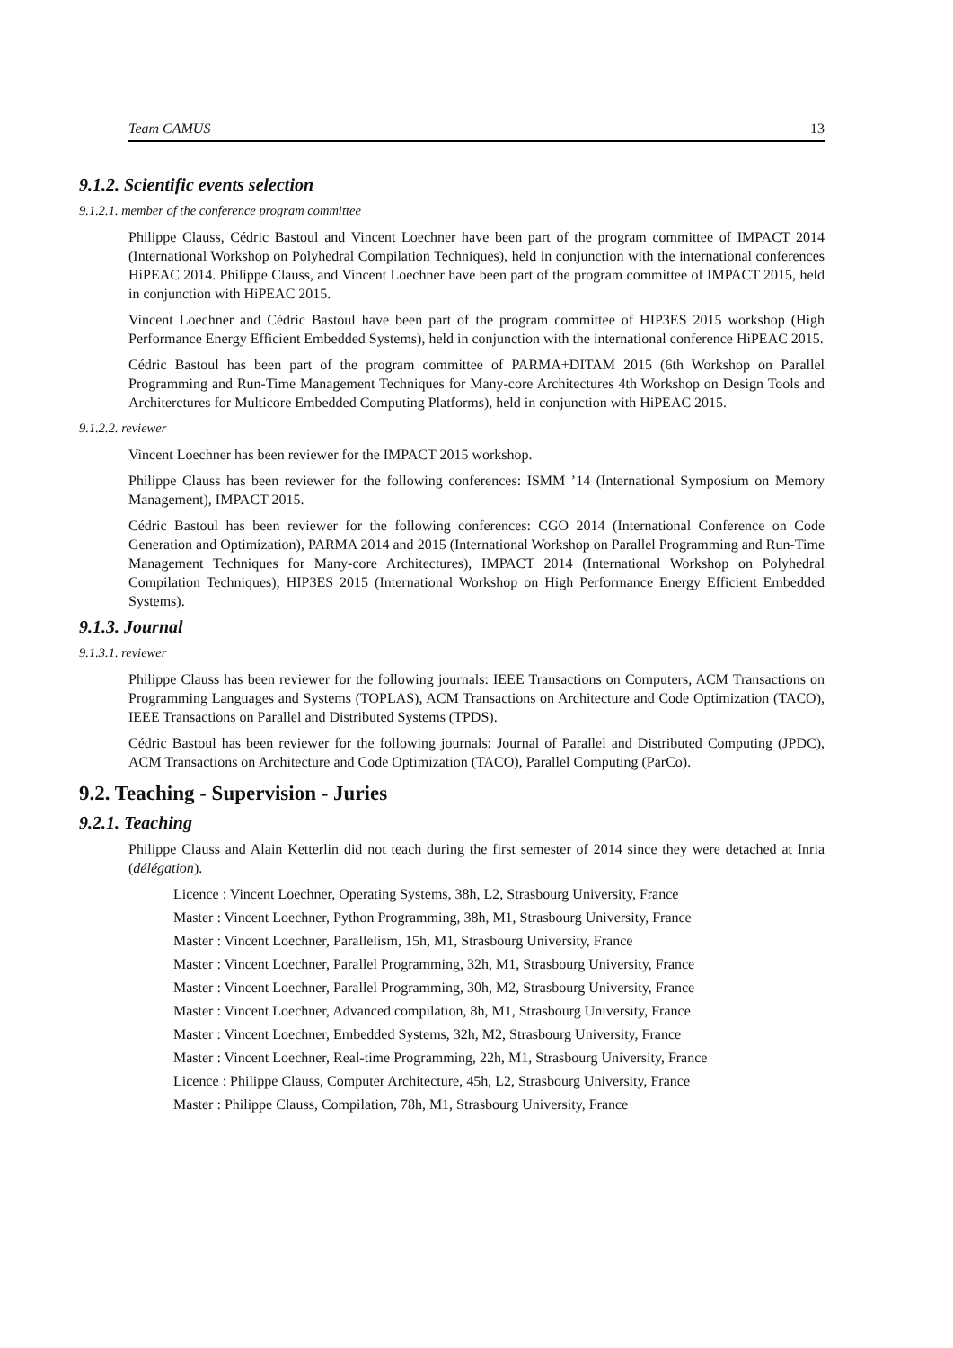Team CAMUS 13
9.1.2. Scientific events selection
9.1.2.1. member of the conference program committee
Philippe Clauss, Cédric Bastoul and Vincent Loechner have been part of the program committee of IMPACT 2014 (International Workshop on Polyhedral Compilation Techniques), held in conjunction with the international conferences HiPEAC 2014. Philippe Clauss, and Vincent Loechner have been part of the program committee of IMPACT 2015, held in conjunction with HiPEAC 2015.
Vincent Loechner and Cédric Bastoul have been part of the program committee of HIP3ES 2015 workshop (High Performance Energy Efficient Embedded Systems), held in conjunction with the international conference HiPEAC 2015.
Cédric Bastoul has been part of the program committee of PARMA+DITAM 2015 (6th Workshop on Parallel Programming and Run-Time Management Techniques for Many-core Architectures 4th Workshop on Design Tools and Architerctures for Multicore Embedded Computing Platforms), held in conjunction with HiPEAC 2015.
9.1.2.2. reviewer
Vincent Loechner has been reviewer for the IMPACT 2015 workshop.
Philippe Clauss has been reviewer for the following conferences: ISMM ’14 (International Symposium on Memory Management), IMPACT 2015.
Cédric Bastoul has been reviewer for the following conferences: CGO 2014 (International Conference on Code Generation and Optimization), PARMA 2014 and 2015 (International Workshop on Parallel Programming and Run-Time Management Techniques for Many-core Architectures), IMPACT 2014 (International Workshop on Polyhedral Compilation Techniques), HIP3ES 2015 (International Workshop on High Performance Energy Efficient Embedded Systems).
9.1.3. Journal
9.1.3.1. reviewer
Philippe Clauss has been reviewer for the following journals: IEEE Transactions on Computers, ACM Transactions on Programming Languages and Systems (TOPLAS), ACM Transactions on Architecture and Code Optimization (TACO), IEEE Transactions on Parallel and Distributed Systems (TPDS).
Cédric Bastoul has been reviewer for the following journals: Journal of Parallel and Distributed Computing (JPDC), ACM Transactions on Architecture and Code Optimization (TACO), Parallel Computing (ParCo).
9.2. Teaching - Supervision - Juries
9.2.1. Teaching
Philippe Clauss and Alain Ketterlin did not teach during the first semester of 2014 since they were detached at Inria (délégation).
Licence : Vincent Loechner, Operating Systems, 38h, L2, Strasbourg University, France
Master : Vincent Loechner, Python Programming, 38h, M1, Strasbourg University, France
Master : Vincent Loechner, Parallelism, 15h, M1, Strasbourg University, France
Master : Vincent Loechner, Parallel Programming, 32h, M1, Strasbourg University, France
Master : Vincent Loechner, Parallel Programming, 30h, M2, Strasbourg University, France
Master : Vincent Loechner, Advanced compilation, 8h, M1, Strasbourg University, France
Master : Vincent Loechner, Embedded Systems, 32h, M2, Strasbourg University, France
Master : Vincent Loechner, Real-time Programming, 22h, M1, Strasbourg University, France
Licence : Philippe Clauss, Computer Architecture, 45h, L2, Strasbourg University, France
Master : Philippe Clauss, Compilation, 78h, M1, Strasbourg University, France